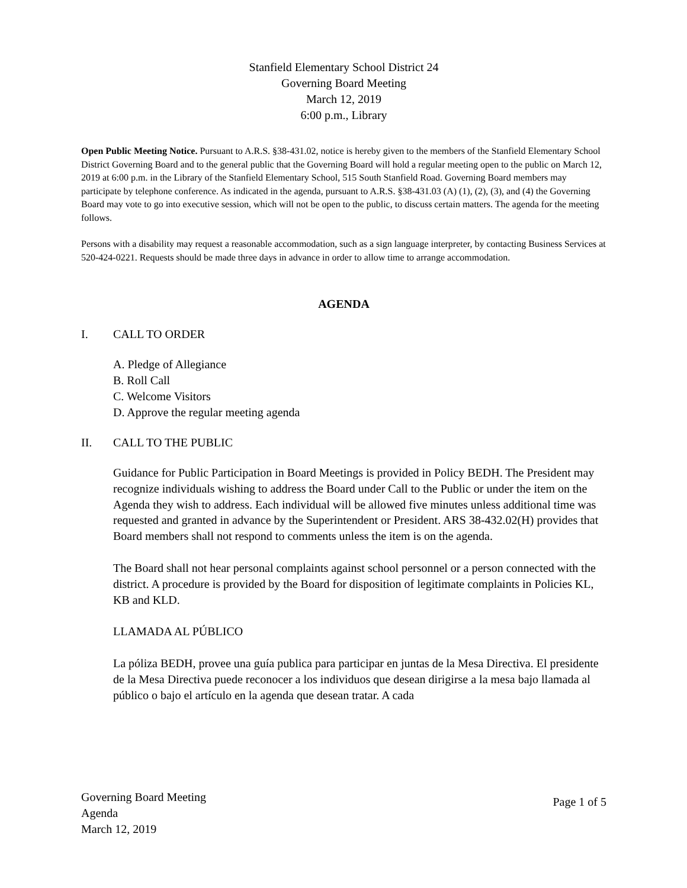Stanfield Elementary School District 24
Governing Board Meeting
March 12, 2019
6:00 p.m., Library
Open Public Meeting Notice. Pursuant to A.R.S. §38-431.02, notice is hereby given to the members of the Stanfield Elementary School District Governing Board and to the general public that the Governing Board will hold a regular meeting open to the public on March 12, 2019 at 6:00 p.m. in the Library of the Stanfield Elementary School, 515 South Stanfield Road. Governing Board members may participate by telephone conference. As indicated in the agenda, pursuant to A.R.S. §38-431.03 (A) (1), (2), (3), and (4) the Governing Board may vote to go into executive session, which will not be open to the public, to discuss certain matters. The agenda for the meeting follows.
Persons with a disability may request a reasonable accommodation, such as a sign language interpreter, by contacting Business Services at 520-424-0221. Requests should be made three days in advance in order to allow time to arrange accommodation.
AGENDA
I. CALL TO ORDER
A. Pledge of Allegiance
B. Roll Call
C. Welcome Visitors
D. Approve the regular meeting agenda
II. CALL TO THE PUBLIC
Guidance for Public Participation in Board Meetings is provided in Policy BEDH. The President may recognize individuals wishing to address the Board under Call to the Public or under the item on the Agenda they wish to address. Each individual will be allowed five minutes unless additional time was requested and granted in advance by the Superintendent or President. ARS 38-432.02(H) provides that Board members shall not respond to comments unless the item is on the agenda.
The Board shall not hear personal complaints against school personnel or a person connected with the district. A procedure is provided by the Board for disposition of legitimate complaints in Policies KL, KB and KLD.
LLAMADA AL PÚBLICO
La póliza BEDH, provee una guía publica para participar en juntas de la Mesa Directiva. El presidente de la Mesa Directiva puede reconocer a los individuos que desean dirigirse a la mesa bajo llamada al público o bajo el artículo en la agenda que desean tratar. A cada
Governing Board Meeting
Agenda
March 12, 2019
Page 1 of 5